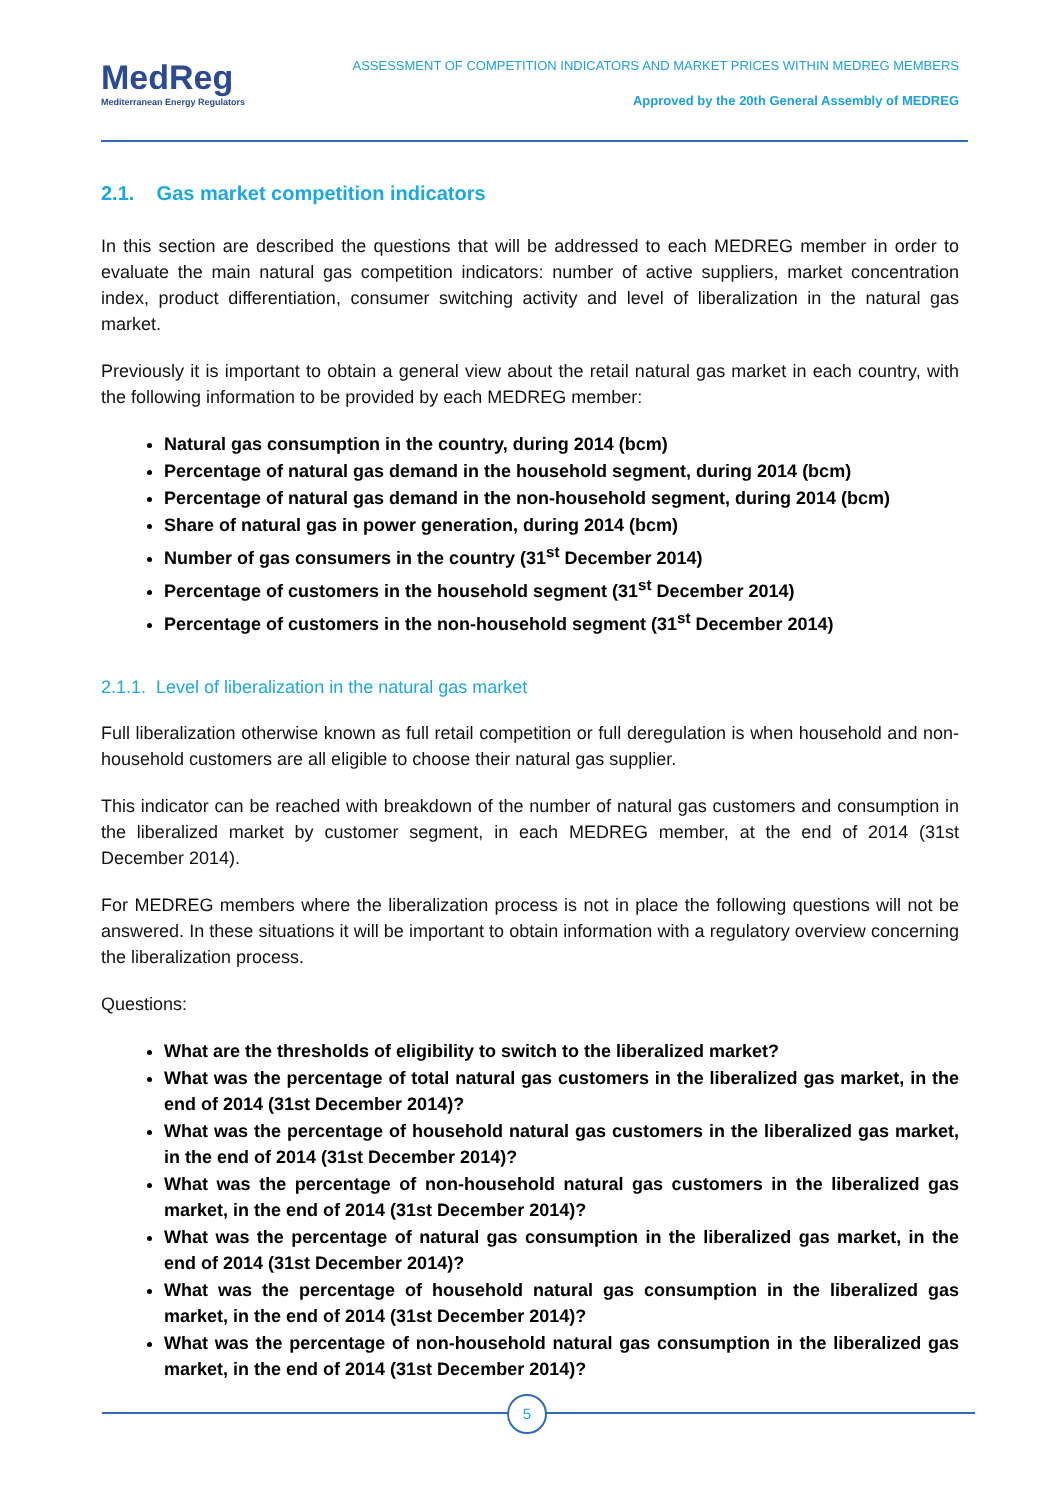MedReg
Mediterranean Energy Regulators
ASSESSMENT OF COMPETITION INDICATORS AND MARKET PRICES WITHIN MEDREG MEMBERS
Approved by the 20th General Assembly of MEDREG
2.1. Gas market competition indicators
In this section are described the questions that will be addressed to each MEDREG member in order to evaluate the main natural gas competition indicators: number of active suppliers, market concentration index, product differentiation, consumer switching activity and level of liberalization in the natural gas market.
Previously it is important to obtain a general view about the retail natural gas market in each country, with the following information to be provided by each MEDREG member:
Natural gas consumption in the country, during 2014 (bcm)
Percentage of natural gas demand in the household segment, during 2014 (bcm)
Percentage of natural gas demand in the non-household segment, during 2014 (bcm)
Share of natural gas in power generation, during 2014 (bcm)
Number of gas consumers in the country (31<sup>st</sup> December 2014)
Percentage of customers in the household segment (31<sup>st</sup> December 2014)
Percentage of customers in the non-household segment (31<sup>st</sup> December 2014)
2.1.1. Level of liberalization in the natural gas market
Full liberalization otherwise known as full retail competition or full deregulation is when household and non-household customers are all eligible to choose their natural gas supplier.
This indicator can be reached with breakdown of the number of natural gas customers and consumption in the liberalized market by customer segment, in each MEDREG member, at the end of 2014 (31st December 2014).
For MEDREG members where the liberalization process is not in place the following questions will not be answered. In these situations it will be important to obtain information with a regulatory overview concerning the liberalization process.
Questions:
What are the thresholds of eligibility to switch to the liberalized market?
What was the percentage of total natural gas customers in the liberalized gas market, in the end of 2014 (31st December 2014)?
What was the percentage of household natural gas customers in the liberalized gas market, in the end of 2014 (31st December 2014)?
What was the percentage of non-household natural gas customers in the liberalized gas market, in the end of 2014 (31st December 2014)?
What was the percentage of natural gas consumption in the liberalized gas market, in the end of 2014 (31st December 2014)?
What was the percentage of household natural gas consumption in the liberalized gas market, in the end of 2014 (31st December 2014)?
What was the percentage of non-household natural gas consumption in the liberalized gas market, in the end of 2014 (31st December 2014)?
5